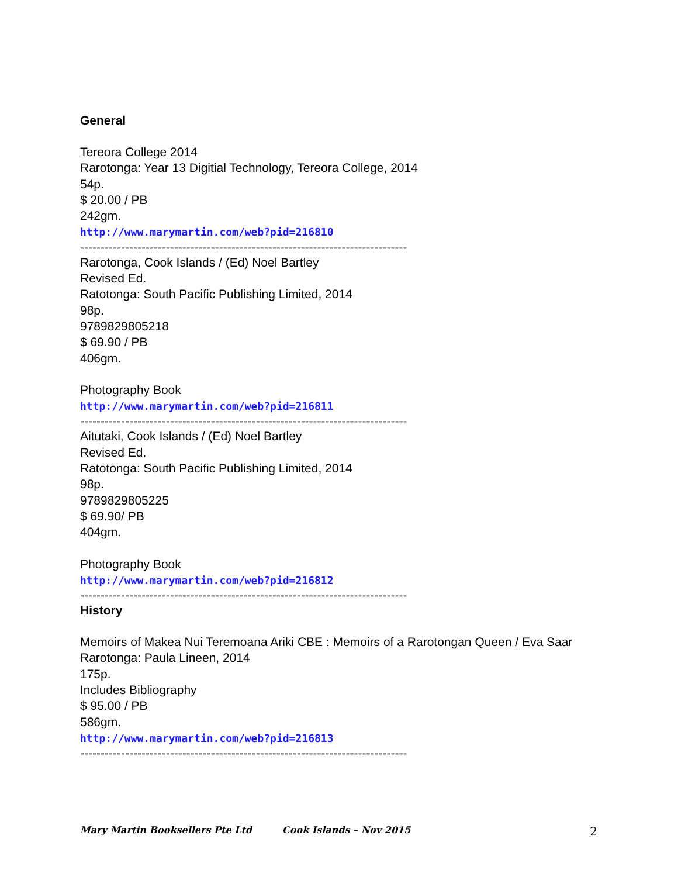General
Tereora College 2014
Rarotonga: Year 13 Digitial Technology, Tereora College, 2014
54p.
$ 20.00 / PB
242gm.
http://www.marymartin.com/web?pid=216810
--------------------------------------------------------------------------------
Rarotonga, Cook Islands / (Ed) Noel Bartley
Revised Ed.
Ratotonga: South Pacific Publishing Limited, 2014
98p.
9789829805218
$ 69.90 / PB
406gm.
Photography Book
http://www.marymartin.com/web?pid=216811
--------------------------------------------------------------------------------
Aitutaki, Cook Islands / (Ed) Noel Bartley
Revised Ed.
Ratotonga: South Pacific Publishing Limited, 2014
98p.
9789829805225
$ 69.90/ PB
404gm.
Photography Book
http://www.marymartin.com/web?pid=216812
--------------------------------------------------------------------------------
History
Memoirs of Makea Nui Teremoana Ariki CBE : Memoirs of a Rarotongan Queen / Eva Saar
Rarotonga: Paula Lineen, 2014
175p.
Includes Bibliography
$ 95.00 / PB
586gm.
http://www.marymartin.com/web?pid=216813
--------------------------------------------------------------------------------
Mary Martin Booksellers Pte Ltd Cook Islands – Nov 2015 2